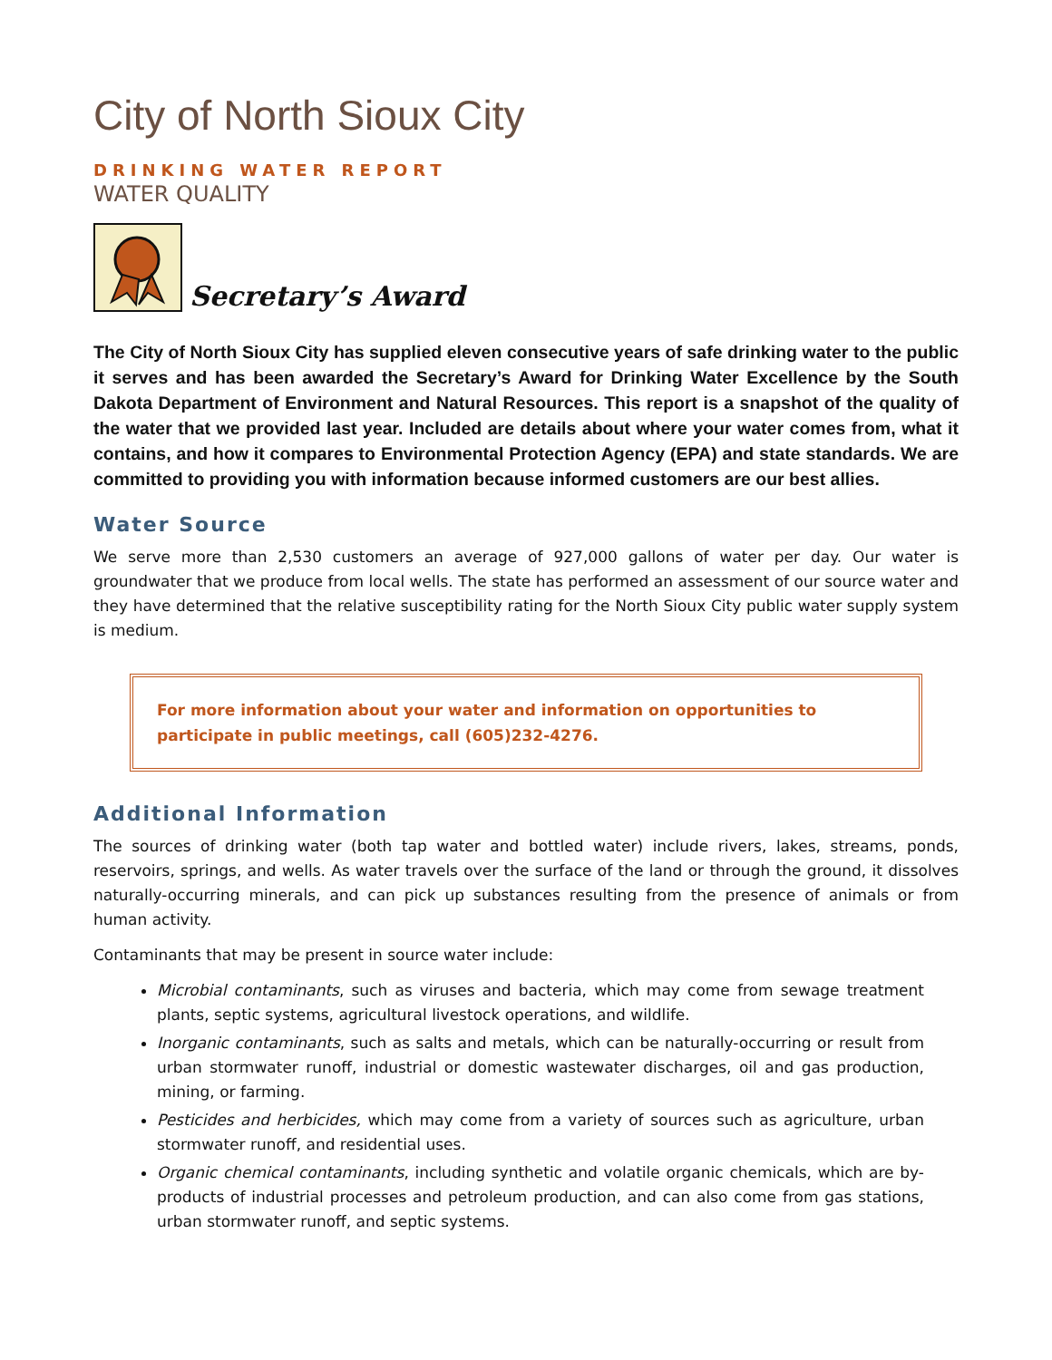City of North Sioux City
DRINKING WATER REPORT
WATER QUALITY
Secretary’s Award
The City of North Sioux City has supplied eleven consecutive years of safe drinking water to the public it serves and has been awarded the Secretary’s Award for Drinking Water Excellence by the South Dakota Department of Environment and Natural Resources. This report is a snapshot of the quality of the water that we provided last year. Included are details about where your water comes from, what it contains, and how it compares to Environmental Protection Agency (EPA) and state standards. We are committed to providing you with information because informed customers are our best allies.
Water Source
We serve more than 2,530 customers an average of 927,000 gallons of water per day. Our water is groundwater that we produce from local wells. The state has performed an assessment of our source water and they have determined that the relative susceptibility rating for the North Sioux City public water supply system is medium.
For more information about your water and information on opportunities to participate in public meetings, call (605)232-4276.
Additional Information
The sources of drinking water (both tap water and bottled water) include rivers, lakes, streams, ponds, reservoirs, springs, and wells. As water travels over the surface of the land or through the ground, it dissolves naturally-occurring minerals, and can pick up substances resulting from the presence of animals or from human activity.
Contaminants that may be present in source water include:
Microbial contaminants, such as viruses and bacteria, which may come from sewage treatment plants, septic systems, agricultural livestock operations, and wildlife.
Inorganic contaminants, such as salts and metals, which can be naturally-occurring or result from urban stormwater runoff, industrial or domestic wastewater discharges, oil and gas production, mining, or farming.
Pesticides and herbicides, which may come from a variety of sources such as agriculture, urban stormwater runoff, and residential uses.
Organic chemical contaminants, including synthetic and volatile organic chemicals, which are by-products of industrial processes and petroleum production, and can also come from gas stations, urban stormwater runoff, and septic systems.